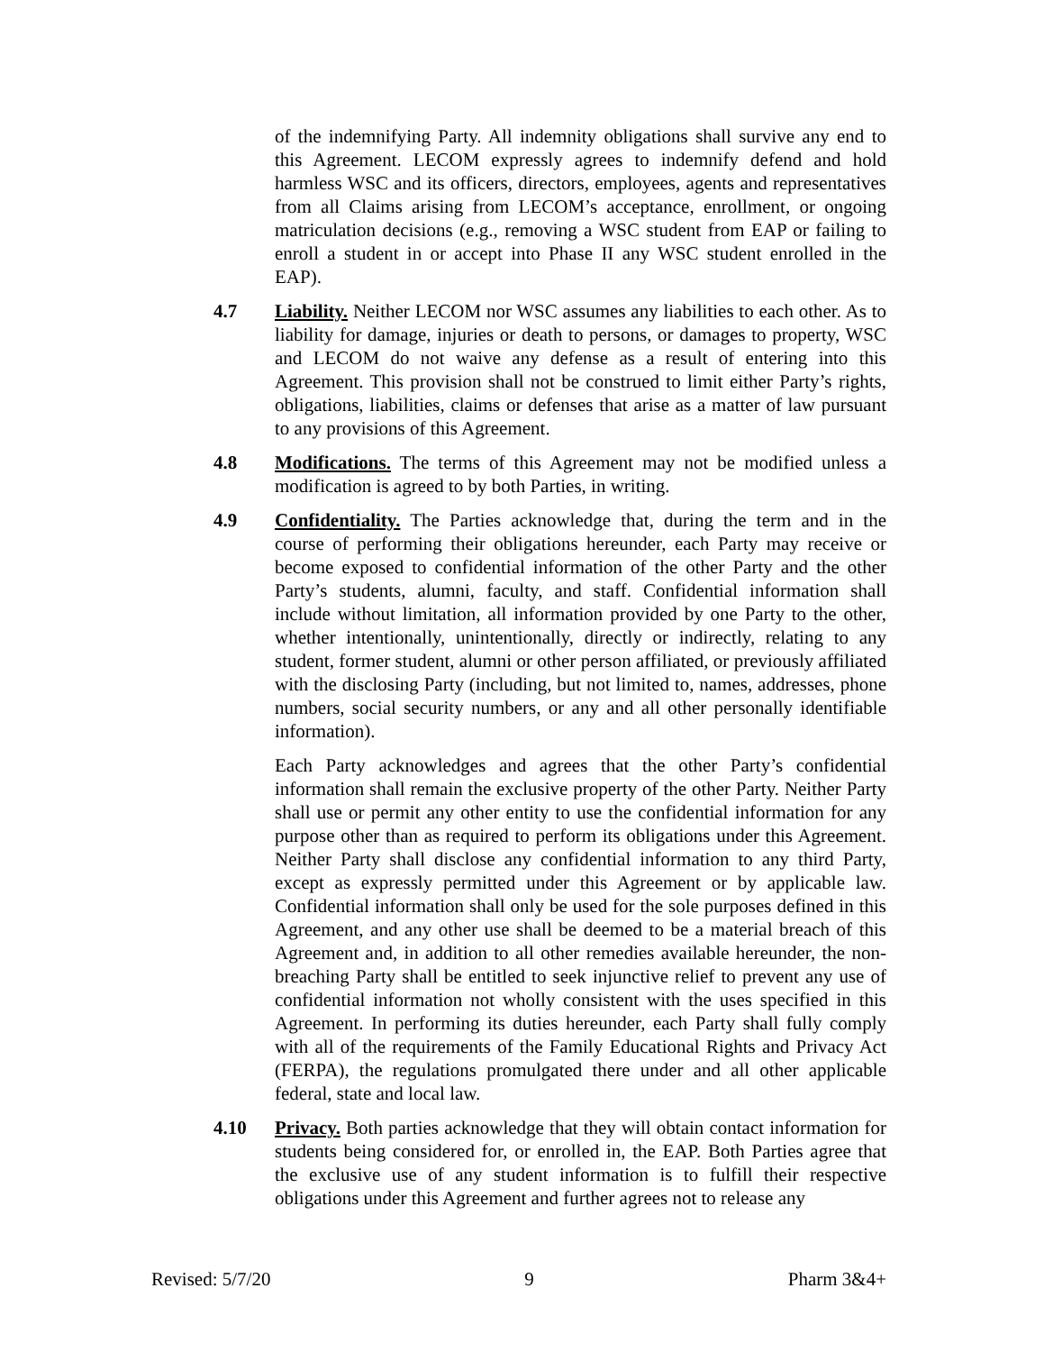of the indemnifying Party. All indemnity obligations shall survive any end to this Agreement. LECOM expressly agrees to indemnify defend and hold harmless WSC and its officers, directors, employees, agents and representatives from all Claims arising from LECOM’s acceptance, enrollment, or ongoing matriculation decisions (e.g., removing a WSC student from EAP or failing to enroll a student in or accept into Phase II any WSC student enrolled in the EAP).
4.7 Liability. Neither LECOM nor WSC assumes any liabilities to each other. As to liability for damage, injuries or death to persons, or damages to property, WSC and LECOM do not waive any defense as a result of entering into this Agreement. This provision shall not be construed to limit either Party’s rights, obligations, liabilities, claims or defenses that arise as a matter of law pursuant to any provisions of this Agreement.
4.8 Modifications. The terms of this Agreement may not be modified unless a modification is agreed to by both Parties, in writing.
4.9 Confidentiality. The Parties acknowledge that, during the term and in the course of performing their obligations hereunder, each Party may receive or become exposed to confidential information of the other Party and the other Party’s students, alumni, faculty, and staff. Confidential information shall include without limitation, all information provided by one Party to the other, whether intentionally, unintentionally, directly or indirectly, relating to any student, former student, alumni or other person affiliated, or previously affiliated with the disclosing Party (including, but not limited to, names, addresses, phone numbers, social security numbers, or any and all other personally identifiable information).
Each Party acknowledges and agrees that the other Party’s confidential information shall remain the exclusive property of the other Party. Neither Party shall use or permit any other entity to use the confidential information for any purpose other than as required to perform its obligations under this Agreement. Neither Party shall disclose any confidential information to any third Party, except as expressly permitted under this Agreement or by applicable law. Confidential information shall only be used for the sole purposes defined in this Agreement, and any other use shall be deemed to be a material breach of this Agreement and, in addition to all other remedies available hereunder, the non-breaching Party shall be entitled to seek injunctive relief to prevent any use of confidential information not wholly consistent with the uses specified in this Agreement. In performing its duties hereunder, each Party shall fully comply with all of the requirements of the Family Educational Rights and Privacy Act (FERPA), the regulations promulgated there under and all other applicable federal, state and local law.
4.10 Privacy. Both parties acknowledge that they will obtain contact information for students being considered for, or enrolled in, the EAP. Both Parties agree that the exclusive use of any student information is to fulfill their respective obligations under this Agreement and further agrees not to release any
Revised: 5/7/20 9 Pharm 3&4+